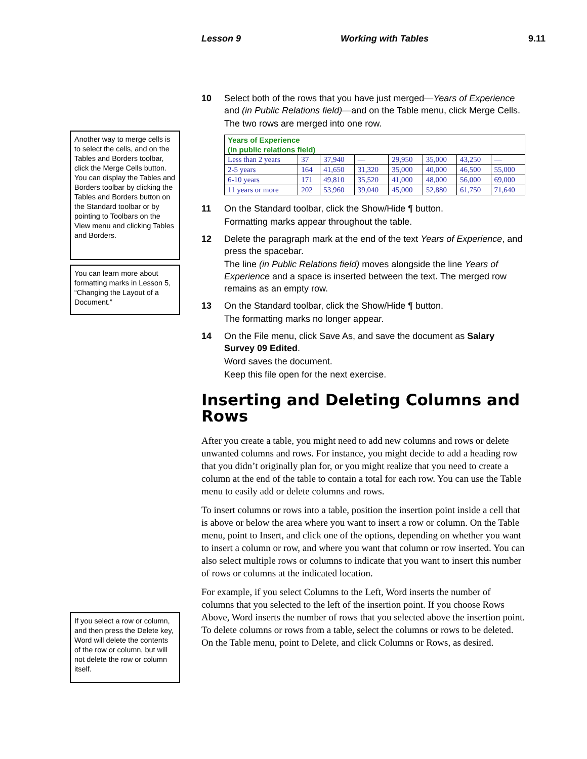Lesson 9 Working with Tables 9.11
Another way to merge cells is to select the cells, and on the Tables and Borders toolbar, click the Merge Cells button. You can display the Tables and Borders toolbar by clicking the Tables and Borders button on the Standard toolbar or by pointing to Toolbars on the View menu and clicking Tables and Borders.
You can learn more about formatting marks in Lesson 5, “Changing the Layout of a Document.”
If you select a row or column, and then press the Delete key, Word will delete the contents of the row or column, but will not delete the row or column itself.
10 Select both of the rows that you have just merged—Years of Experience and (in Public Relations field)—and on the Table menu, click Merge Cells.
The two rows are merged into one row.
| Years of Experience (in public relations field) | | | | | | | |
| Less than 2 years | 37 | 37,940 | — | 29,950 | 35,000 | 43,250 | — |
| 2-5 years | 164 | 41,650 | 31,320 | 35,000 | 40,000 | 46,500 | 55,000 |
| 6-10 years | 171 | 49,810 | 35,520 | 41,000 | 48,000 | 56,000 | 69,000 |
| 11 years or more | 202 | 53,960 | 39,040 | 45,000 | 52,880 | 61,750 | 71,640 |
11 On the Standard toolbar, click the Show/Hide ¶ button.
Formatting marks appear throughout the table.
12 Delete the paragraph mark at the end of the text Years of Experience, and press the spacebar.
The line (in Public Relations field) moves alongside the line Years of Experience and a space is inserted between the text. The merged row remains as an empty row.
13 On the Standard toolbar, click the Show/Hide ¶ button.
The formatting marks no longer appear.
14 On the File menu, click Save As, and save the document as Salary Survey 09 Edited.
Word saves the document.
Keep this file open for the next exercise.
Inserting and Deleting Columns and Rows
After you create a table, you might need to add new columns and rows or delete unwanted columns and rows. For instance, you might decide to add a heading row that you didn’t originally plan for, or you might realize that you need to create a column at the end of the table to contain a total for each row. You can use the Table menu to easily add or delete columns and rows.
To insert columns or rows into a table, position the insertion point inside a cell that is above or below the area where you want to insert a row or column. On the Table menu, point to Insert, and click one of the options, depending on whether you want to insert a column or row, and where you want that column or row inserted. You can also select multiple rows or columns to indicate that you want to insert this number of rows or columns at the indicated location.
For example, if you select Columns to the Left, Word inserts the number of columns that you selected to the left of the insertion point. If you choose Rows Above, Word inserts the number of rows that you selected above the insertion point. To delete columns or rows from a table, select the columns or rows to be deleted. On the Table menu, point to Delete, and click Columns or Rows, as desired.